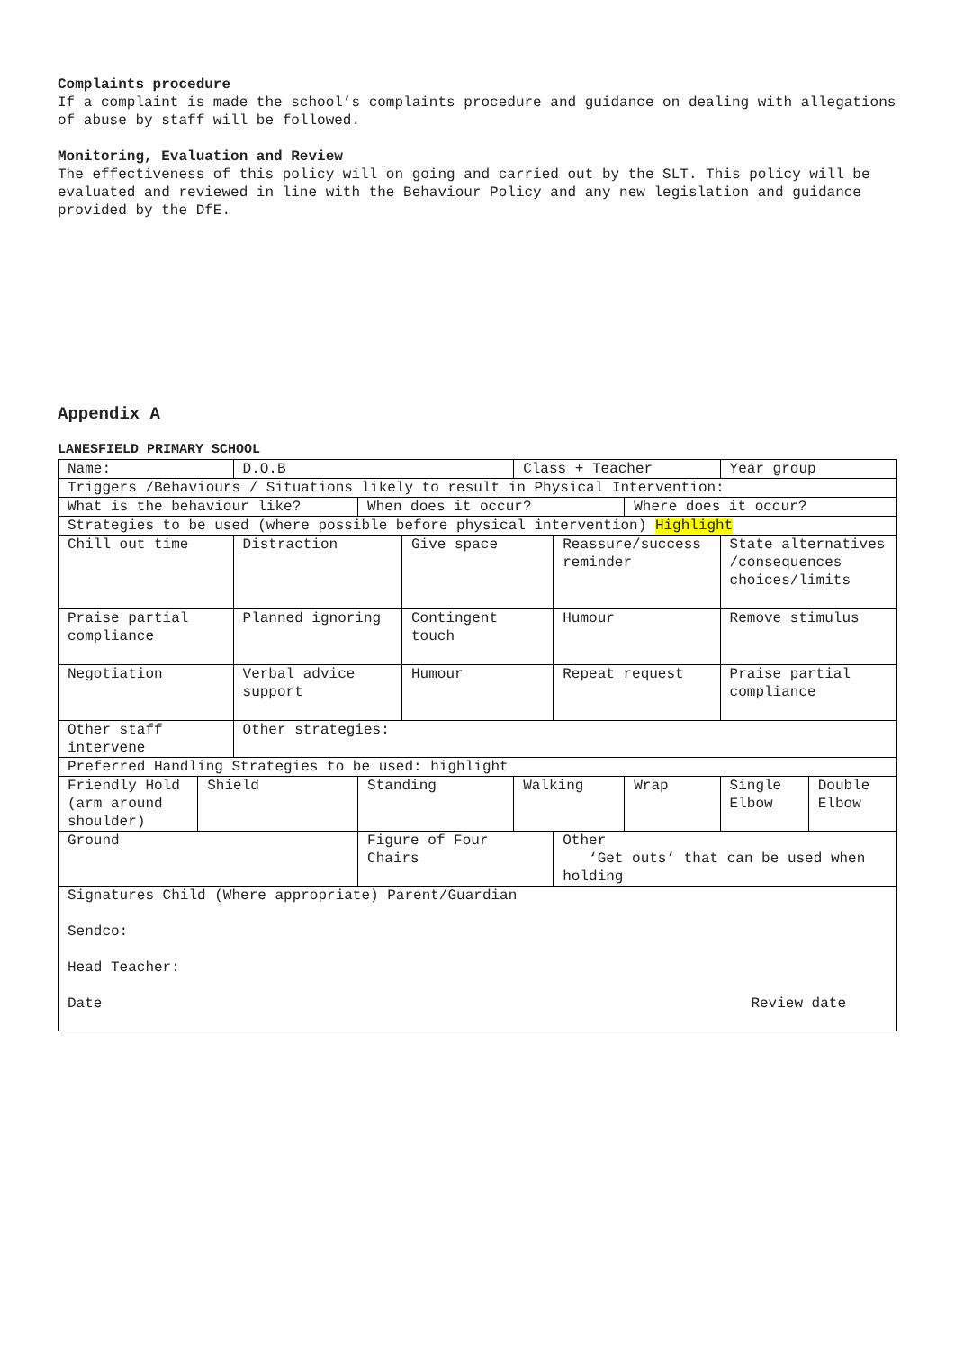Complaints procedure
If a complaint is made the school’s complaints procedure and guidance on dealing with allegations of abuse by staff will be followed.
Monitoring, Evaluation and Review
The effectiveness of this policy will on going and carried out by the SLT. This policy will be evaluated and reviewed in line with the Behaviour Policy and any new legislation and guidance provided by the DfE.
Appendix A
LANESFIELD PRIMARY SCHOOL
| Name: | | D.O.B | | | Class + Teacher | | | Year group | |
| Triggers /Behaviours / Situations likely to result in Physical Intervention: | | | | | | | | | |
| What is the behaviour like? | | | When does it occur? | | | | Where does it occur? | | |
| Strategies to be used (where possible before physical intervention) Highlight | | | | | | | | | |
| Chill out time | | Distraction | | Give space | | Reassure/success reminder | | State alternatives /consequences choices/limits | |
| Praise partial compliance | | Planned ignoring | | Contingent touch | | Humour | | Remove stimulus | |
| Negotiation | | Verbal advice support | | Humour | | Repeat request | | Praise partial compliance | |
| Other staff intervene | | Other strategies: | | | | | | | |
| Preferred Handling Strategies to be used: highlight | | | | | | | | | |
| Friendly Hold (arm around shoulder) | Shield | | Standing | | Walking | | Wrap | Single Elbow | Double Elbow |
| Ground | | | Figure of Four Chairs | | | Other ‘Get outs’ that can be used when holding | | | |
| Signatures Child (Where appropriate) Parent/Guardian Sendco: Head Teacher: Date Review date | | | | | | | | | |